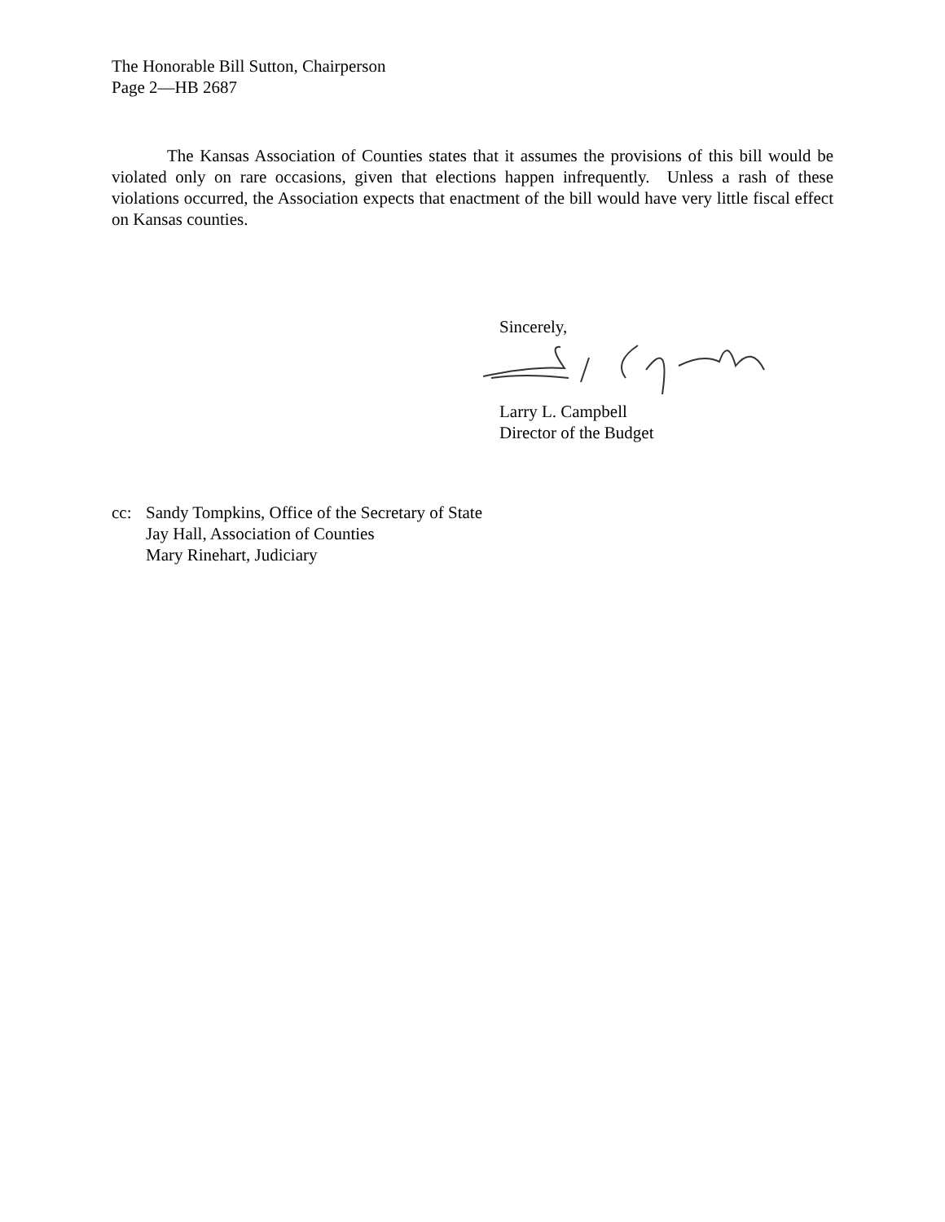The Honorable Bill Sutton, Chairperson
Page 2—HB 2687
The Kansas Association of Counties states that it assumes the provisions of this bill would be violated only on rare occasions, given that elections happen infrequently. Unless a rash of these violations occurred, the Association expects that enactment of the bill would have very little fiscal effect on Kansas counties.
Sincerely,
Larry L. Campbell
Director of the Budget
cc: Sandy Tompkins, Office of the Secretary of State
Jay Hall, Association of Counties
Mary Rinehart, Judiciary